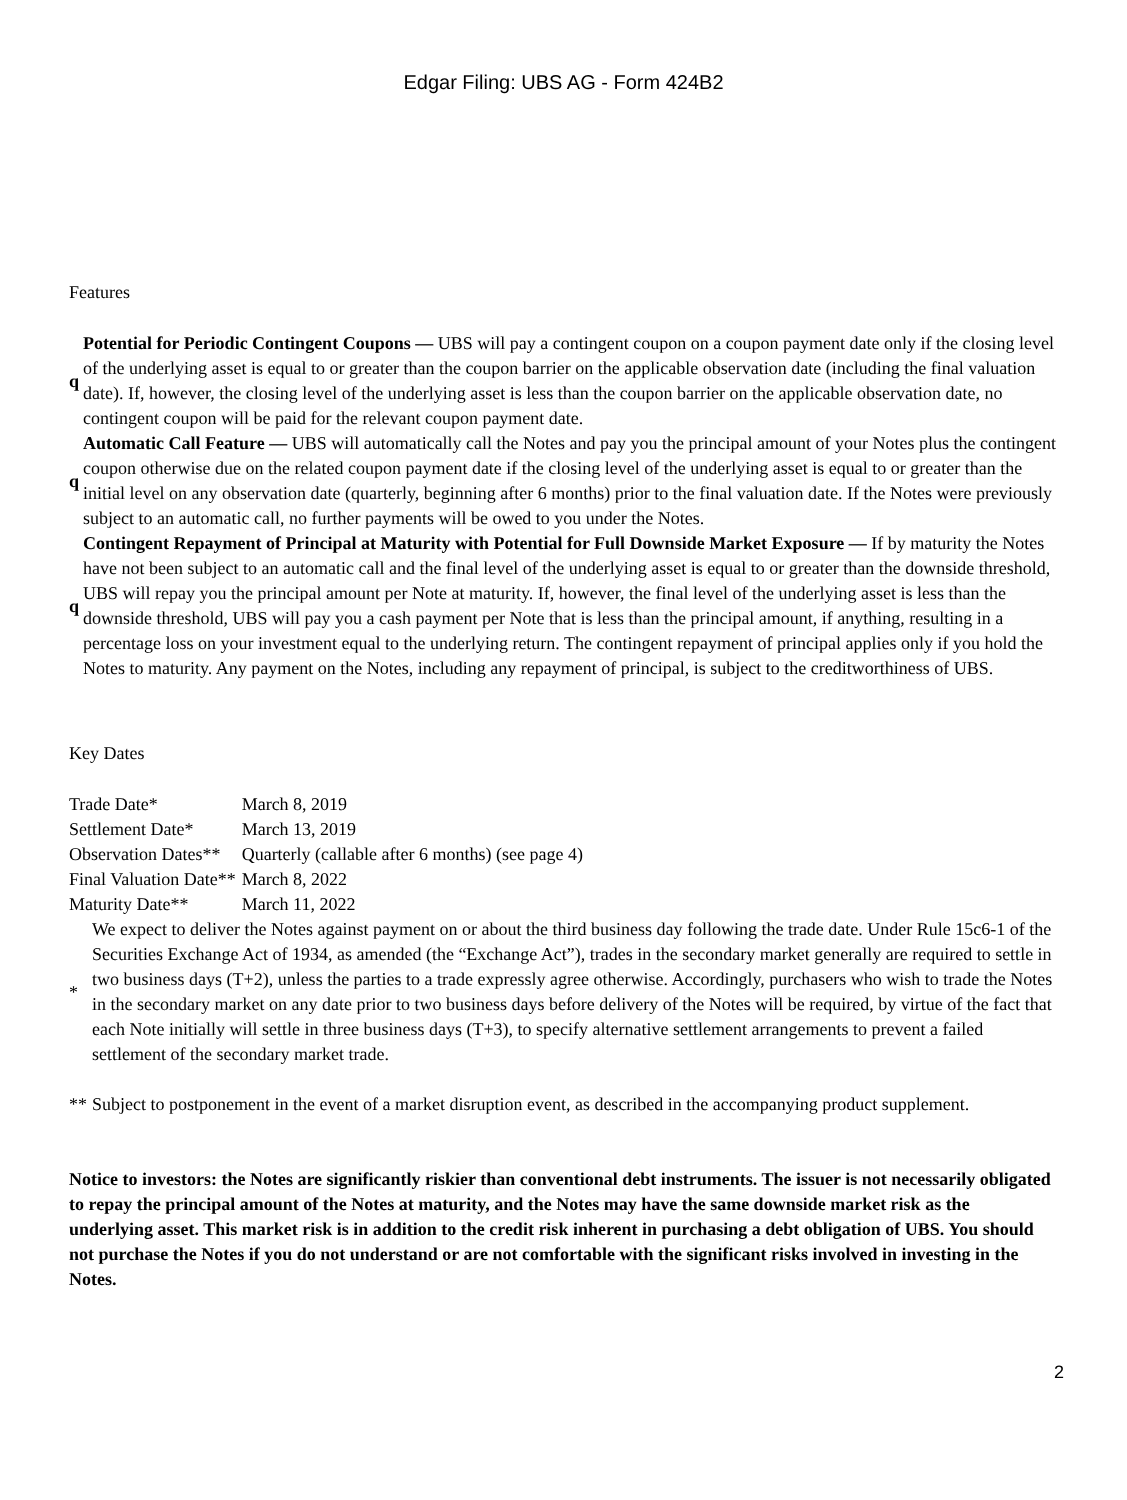Edgar Filing: UBS AG - Form 424B2
Features
| q | Potential for Periodic Contingent Coupons — UBS will pay a contingent coupon on a coupon payment date only if the closing level of the underlying asset is equal to or greater than the coupon barrier on the applicable observation date (including the final valuation date). If, however, the closing level of the underlying asset is less than the coupon barrier on the applicable observation date, no contingent coupon will be paid for the relevant coupon payment date. |
| q | Automatic Call Feature — UBS will automatically call the Notes and pay you the principal amount of your Notes plus the contingent coupon otherwise due on the related coupon payment date if the closing level of the underlying asset is equal to or greater than the initial level on any observation date (quarterly, beginning after 6 months) prior to the final valuation date. If the Notes were previously subject to an automatic call, no further payments will be owed to you under the Notes. |
| q | Contingent Repayment of Principal at Maturity with Potential for Full Downside Market Exposure — If by maturity the Notes have not been subject to an automatic call and the final level of the underlying asset is equal to or greater than the downside threshold, UBS will repay you the principal amount per Note at maturity. If, however, the final level of the underlying asset is less than the downside threshold, UBS will pay you a cash payment per Note that is less than the principal amount, if anything, resulting in a percentage loss on your investment equal to the underlying return. The contingent repayment of principal applies only if you hold the Notes to maturity. Any payment on the Notes, including any repayment of principal, is subject to the creditworthiness of UBS. |
Key Dates
| Trade Date* | March 8, 2019 |
| Settlement Date* | March 13, 2019 |
| Observation Dates** | Quarterly (callable after 6 months) (see page 4) |
| Final Valuation Date** | March 8, 2022 |
| Maturity Date** | March 11, 2022 |
| * | We expect to deliver the Notes against payment on or about the third business day following the trade date. Under Rule 15c6-1 of the Securities Exchange Act of 1934, as amended (the “Exchange Act”), trades in the secondary market generally are required to settle in two business days (T+2), unless the parties to a trade expressly agree otherwise. Accordingly, purchasers who wish to trade the Notes in the secondary market on any date prior to two business days before delivery of the Notes will be required, by virtue of the fact that each Note initially will settle in three business days (T+3), to specify alternative settlement arrangements to prevent a failed settlement of the secondary market trade. |
| ** | Subject to postponement in the event of a market disruption event, as described in the accompanying product supplement. |
Notice to investors: the Notes are significantly riskier than conventional debt instruments. The issuer is not necessarily obligated to repay the principal amount of the Notes at maturity, and the Notes may have the same downside market risk as the underlying asset. This market risk is in addition to the credit risk inherent in purchasing a debt obligation of UBS. You should not purchase the Notes if you do not understand or are not comfortable with the significant risks involved in investing in the Notes.
2